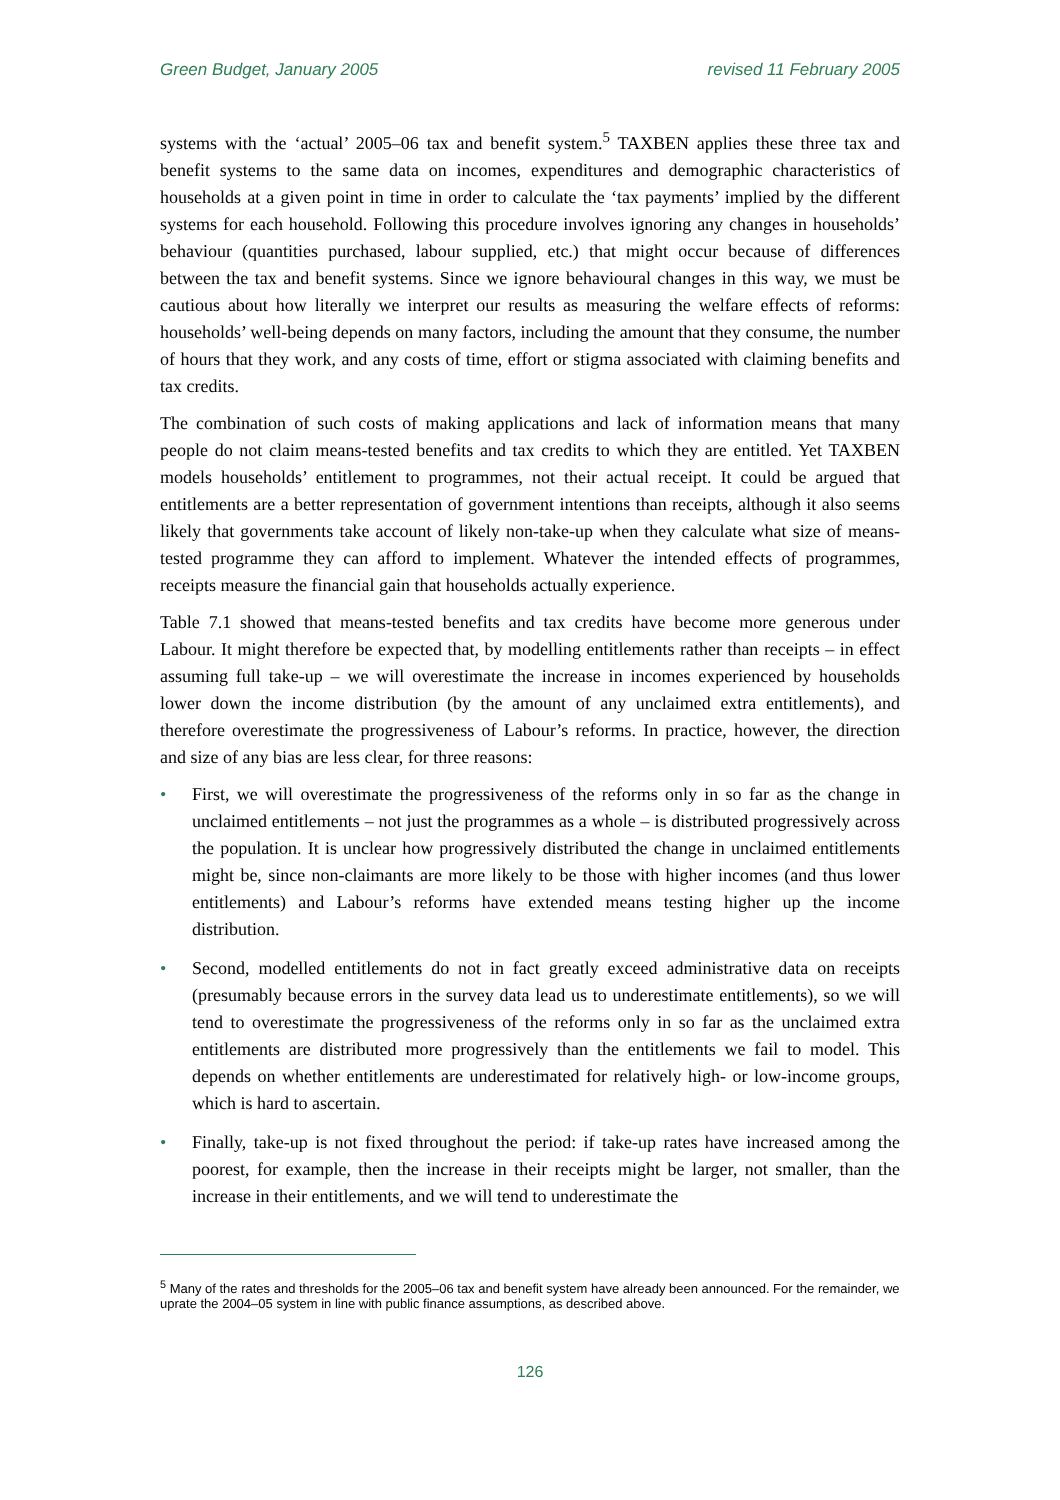Green Budget, January 2005 revised 11 February 2005
systems with the ‘actual’ 2005–06 tax and benefit system.<sup>5</sup> TAXBEN applies these three tax and benefit systems to the same data on incomes, expenditures and demographic characteristics of households at a given point in time in order to calculate the ‘tax payments’ implied by the different systems for each household. Following this procedure involves ignoring any changes in households’ behaviour (quantities purchased, labour supplied, etc.) that might occur because of differences between the tax and benefit systems. Since we ignore behavioural changes in this way, we must be cautious about how literally we interpret our results as measuring the welfare effects of reforms: households’ well-being depends on many factors, including the amount that they consume, the number of hours that they work, and any costs of time, effort or stigma associated with claiming benefits and tax credits.
The combination of such costs of making applications and lack of information means that many people do not claim means-tested benefits and tax credits to which they are entitled. Yet TAXBEN models households’ entitlement to programmes, not their actual receipt. It could be argued that entitlements are a better representation of government intentions than receipts, although it also seems likely that governments take account of likely non-take-up when they calculate what size of means-tested programme they can afford to implement. Whatever the intended effects of programmes, receipts measure the financial gain that households actually experience.
Table 7.1 showed that means-tested benefits and tax credits have become more generous under Labour. It might therefore be expected that, by modelling entitlements rather than receipts – in effect assuming full take-up – we will overestimate the increase in incomes experienced by households lower down the income distribution (by the amount of any unclaimed extra entitlements), and therefore overestimate the progressiveness of Labour’s reforms. In practice, however, the direction and size of any bias are less clear, for three reasons:
• First, we will overestimate the progressiveness of the reforms only in so far as the change in unclaimed entitlements – not just the programmes as a whole – is distributed progressively across the population. It is unclear how progressively distributed the change in unclaimed entitlements might be, since non-claimants are more likely to be those with higher incomes (and thus lower entitlements) and Labour’s reforms have extended means testing higher up the income distribution.
• Second, modelled entitlements do not in fact greatly exceed administrative data on receipts (presumably because errors in the survey data lead us to underestimate entitlements), so we will tend to overestimate the progressiveness of the reforms only in so far as the unclaimed extra entitlements are distributed more progressively than the entitlements we fail to model. This depends on whether entitlements are underestimated for relatively high- or low-income groups, which is hard to ascertain.
• Finally, take-up is not fixed throughout the period: if take-up rates have increased among the poorest, for example, then the increase in their receipts might be larger, not smaller, than the increase in their entitlements, and we will tend to underestimate the
<sup>5</sup> Many of the rates and thresholds for the 2005–06 tax and benefit system have already been announced. For the remainder, we uprate the 2004–05 system in line with public finance assumptions, as described above.
126